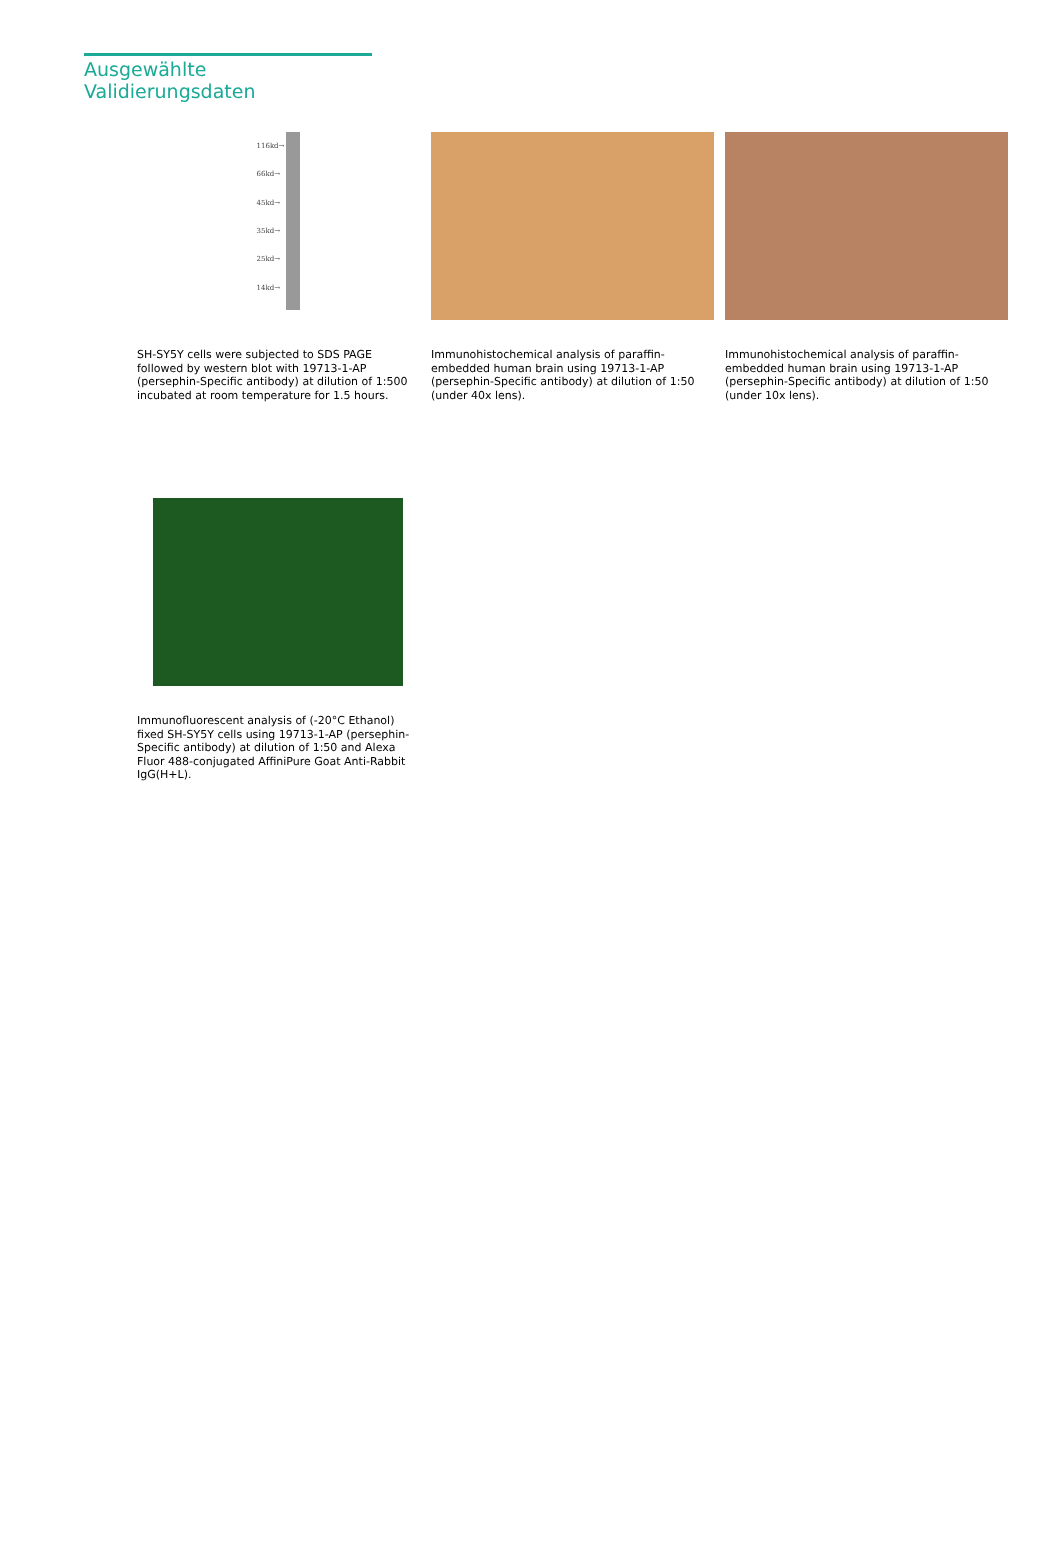Ausgewählte Validierungsdaten
116kd→
66kd→
45kd→
35kd→
25kd→
14kd→
SH-SY5Y cells were subjected to SDS PAGE followed by western blot with 19713-1-AP (persephin-Specific antibody) at dilution of 1:500 incubated at room temperature for 1.5 hours.
Immunohistochemical analysis of paraffin-embedded human brain using 19713-1-AP (persephin-Specific antibody) at dilution of 1:50 (under 40x lens).
Immunohistochemical analysis of paraffin-embedded human brain using 19713-1-AP (persephin-Specific antibody) at dilution of 1:50 (under 10x lens).
Immunofluorescent analysis of (-20°C Ethanol) fixed SH-SY5Y cells using 19713-1-AP (persephin-Specific antibody) at dilution of 1:50 and Alexa Fluor 488-conjugated AffiniPure Goat Anti-Rabbit IgG(H+L).